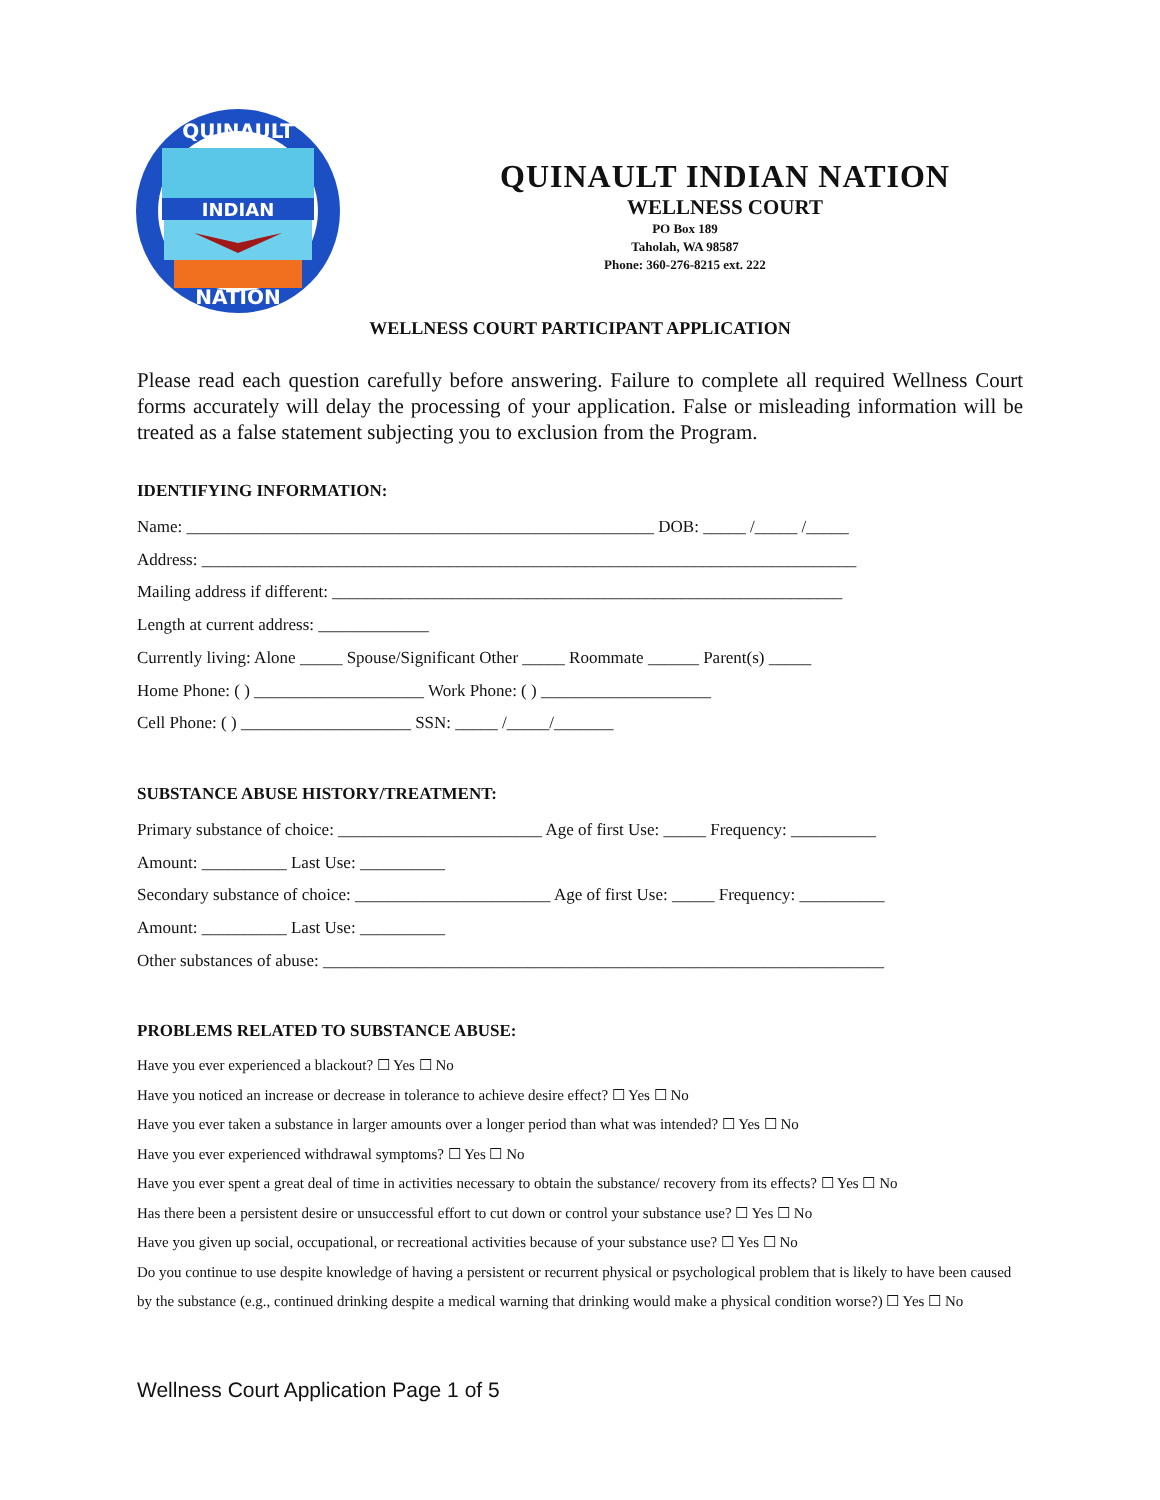INDIAN
QUINAULT
NATION
QUINAULT INDIAN NATION
WELLNESS COURT
PO Box 189
Taholah, WA 98587
Phone: 360-276-8215 ext. 222
WELLNESS COURT PARTICIPANT APPLICATION
Please read each question carefully before answering. Failure to complete all required Wellness Court forms accurately will delay the processing of your application. False or misleading information will be treated as a false statement subjecting you to exclusion from the Program.
IDENTIFYING INFORMATION:
Name: _______________________________________________________ DOB: _____ /_____ /_____
Address: _____________________________________________________________________________
Mailing address if different: ____________________________________________________________
Length at current address: _____________
Currently living: Alone _____ Spouse/Significant Other _____ Roommate ______ Parent(s) _____
Home Phone: ( ) ____________________ Work Phone: ( ) ____________________
Cell Phone: ( ) ____________________ SSN: _____ /_____/_______
SUBSTANCE ABUSE HISTORY/TREATMENT:
Primary substance of choice: ________________________ Age of first Use: _____ Frequency: __________
Amount: __________ Last Use: __________
Secondary substance of choice: _______________________ Age of first Use: _____ Frequency: __________
Amount: __________ Last Use: __________
Other substances of abuse: __________________________________________________________________
PROBLEMS RELATED TO SUBSTANCE ABUSE:
Have you ever experienced a blackout? ☐ Yes ☐ No
Have you noticed an increase or decrease in tolerance to achieve desire effect? ☐ Yes ☐ No
Have you ever taken a substance in larger amounts over a longer period than what was intended? ☐ Yes ☐ No
Have you ever experienced withdrawal symptoms? ☐ Yes ☐ No
Have you ever spent a great deal of time in activities necessary to obtain the substance/ recovery from its effects? ☐ Yes ☐ No
Has there been a persistent desire or unsuccessful effort to cut down or control your substance use? ☐ Yes ☐ No
Have you given up social, occupational, or recreational activities because of your substance use? ☐ Yes ☐ No
Do you continue to use despite knowledge of having a persistent or recurrent physical or psychological problem that is likely to have been caused by the substance (e.g., continued drinking despite a medical warning that drinking would make a physical condition worse?) ☐ Yes ☐ No
Wellness Court Application Page 1 of 5